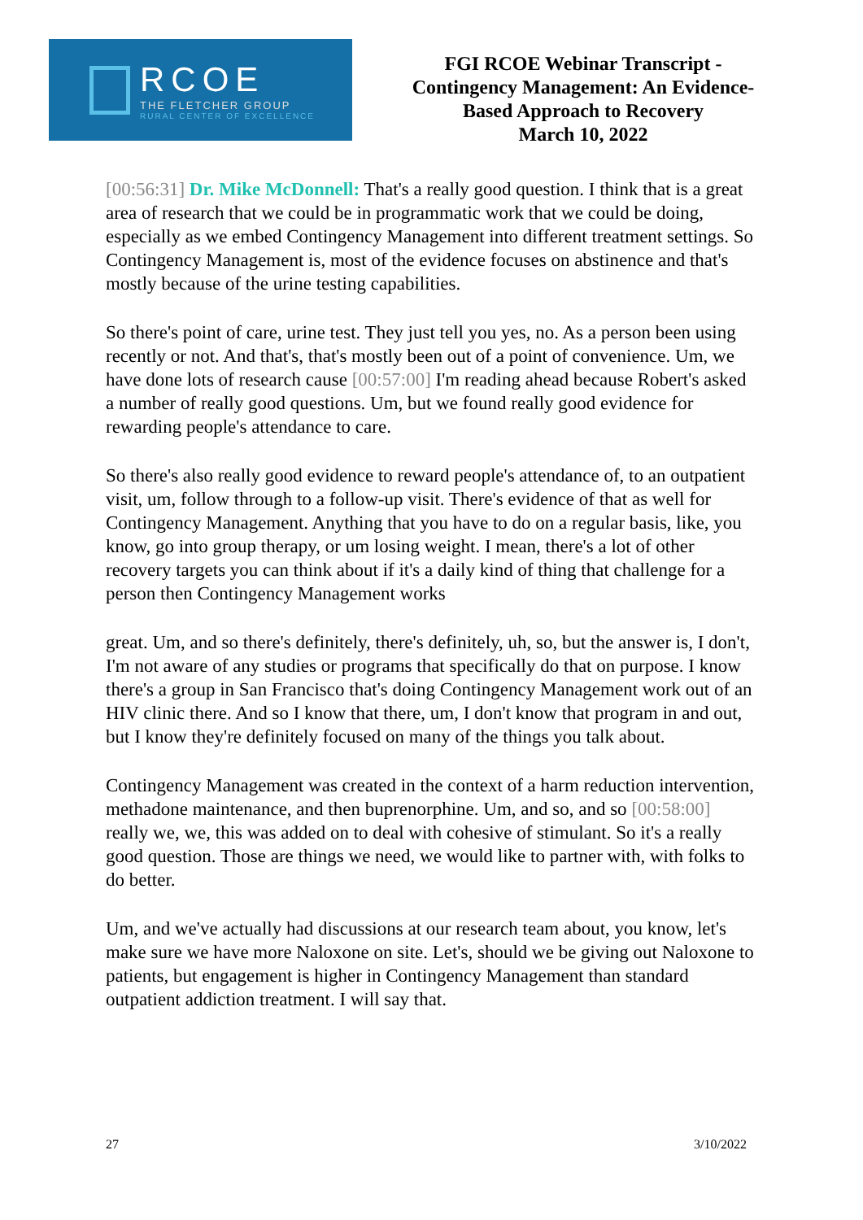RCOE
THE FLETCHER GROUP
RURAL CENTER OF EXCELLENCE
FGI RCOE Webinar Transcript -
Contingency Management: An Evidence-
Based Approach to Recovery
March 10, 2022
[00:56:31] Dr. Mike McDonnell: That's a really good question. I think that is a great area of research that we could be in programmatic work that we could be doing, especially as we embed Contingency Management into different treatment settings. So Contingency Management is, most of the evidence focuses on abstinence and that's mostly because of the urine testing capabilities.
So there's point of care, urine test. They just tell you yes, no. As a person been using recently or not. And that's, that's mostly been out of a point of convenience. Um, we have done lots of research cause [00:57:00] I'm reading ahead because Robert's asked a number of really good questions. Um, but we found really good evidence for rewarding people's attendance to care.
So there's also really good evidence to reward people's attendance of, to an outpatient visit, um, follow through to a follow-up visit. There's evidence of that as well for Contingency Management. Anything that you have to do on a regular basis, like, you know, go into group therapy, or um losing weight. I mean, there's a lot of other recovery targets you can think about if it's a daily kind of thing that challenge for a person then Contingency Management works
great. Um, and so there's definitely, there's definitely, uh, so, but the answer is, I don't, I'm not aware of any studies or programs that specifically do that on purpose. I know there's a group in San Francisco that's doing Contingency Management work out of an HIV clinic there. And so I know that there, um, I don't know that program in and out, but I know they're definitely focused on many of the things you talk about.
Contingency Management was created in the context of a harm reduction intervention, methadone maintenance, and then buprenorphine. Um, and so, and so [00:58:00] really we, we, this was added on to deal with cohesive of stimulant. So it's a really good question. Those are things we need, we would like to partner with, with folks to do better.
Um, and we've actually had discussions at our research team about, you know, let's make sure we have more Naloxone on site. Let's, should we be giving out Naloxone to patients, but engagement is higher in Contingency Management than standard outpatient addiction treatment. I will say that.
27 3/10/2022